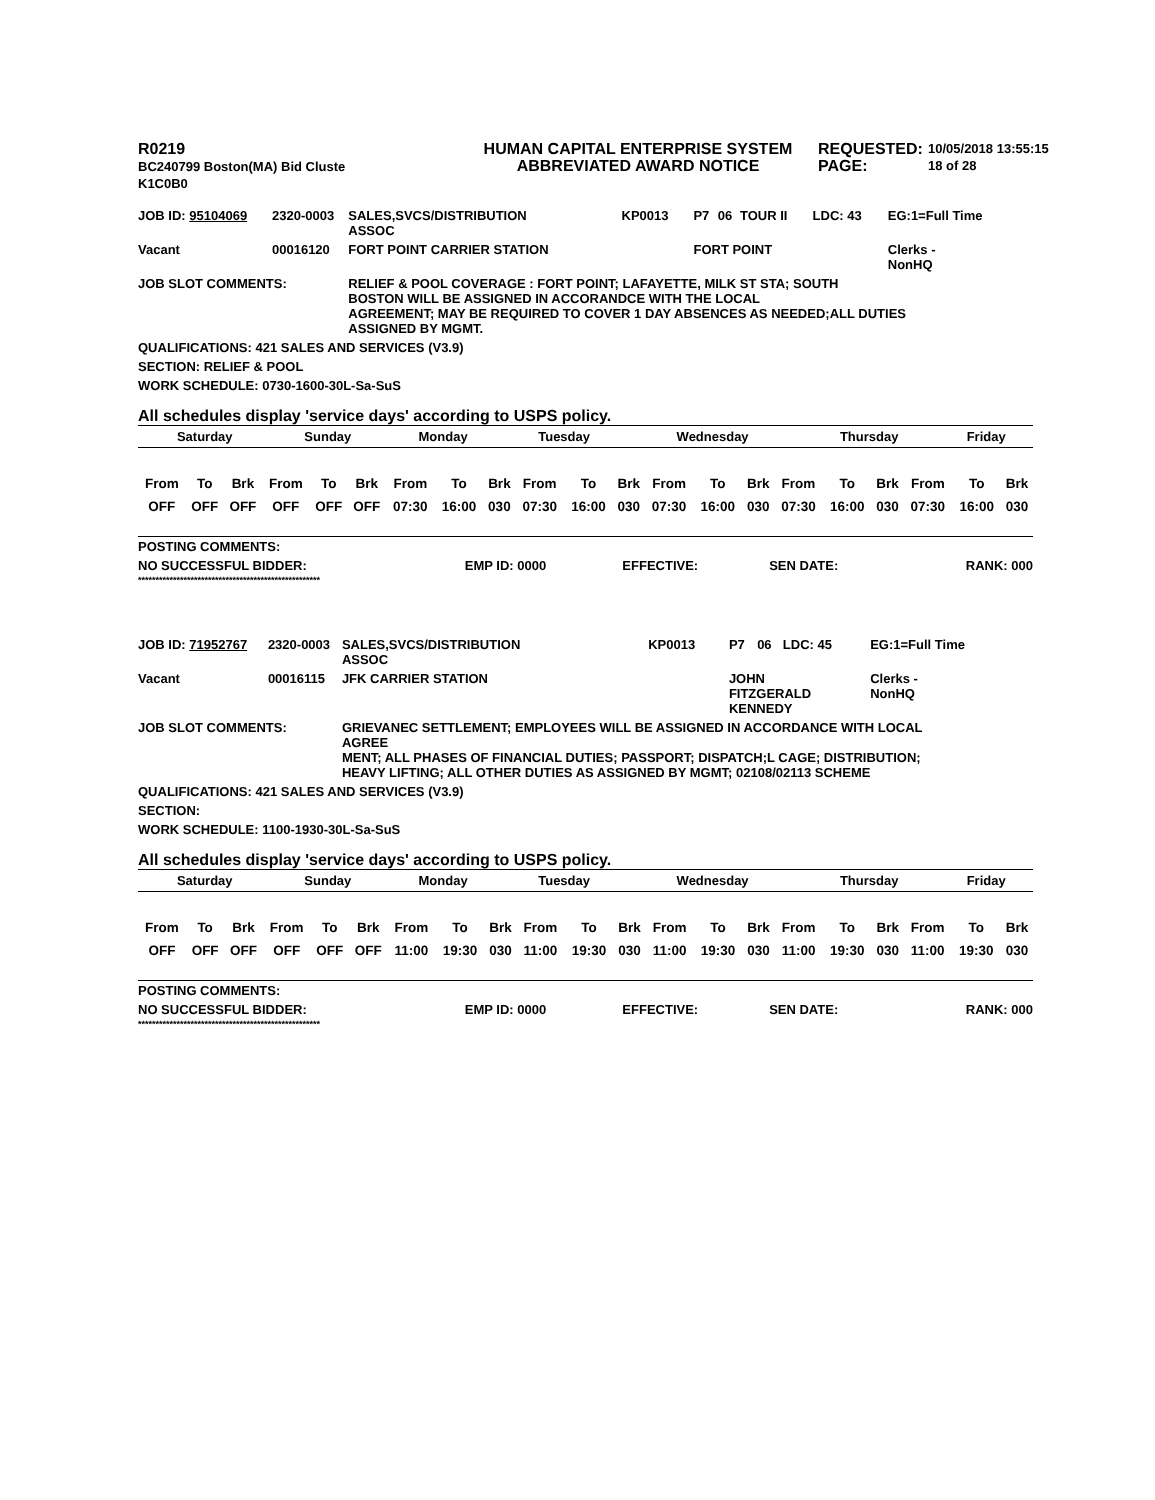R0219
BC240799 Boston(MA) Bid Cluste
K1C0B0
HUMAN CAPITAL ENTERPRISE SYSTEM
ABBREVIATED AWARD NOTICE
REQUESTED:
PAGE:
10/05/2018 13:55:15
18 of 28
| JOB ID: 95104069 | 2320-0003 | SALES,SVCS/DISTRIBUTION ASSOC | KP0013 | P7 | 06 | TOUR II | LDC: 43 | EG:1=Full Time |
| Vacant | 00016120 | FORT POINT CARRIER STATION | | FORT POINT | | | | Clerks - NonHQ |
| JOB SLOT COMMENTS: | | RELIEF & POOL COVERAGE : FORT POINT; LAFAYETTE, MILK ST STA; SOUTH BOSTON WILL BE ASSIGNED IN ACCORANDCE WITH THE LOCAL AGREEMENT; MAY BE REQUIRED TO COVER 1 DAY ABSENCES AS NEEDED;ALL DUTIES ASSIGNED BY MGMT. | | | | | | |
| QUALIFICATIONS: 421 SALES AND SERVICES (V3.9) | | | | | | | | |
| SECTION: RELIEF & POOL | | | | | | | | |
| WORK SCHEDULE: 0730-1600-30L-Sa-SuS | | | | | | | | |
All schedules display 'service days' according to USPS policy.
| Saturday | Sunday | Monday | Tuesday | Wednesday | Thursday | Friday |
| From | To | Brk | From | To | Brk | From | To | Brk | From | To | Brk | From | To | Brk | From | To | Brk | From | To | Brk |
| OFF | OFF | OFF | OFF | OFF | OFF | 07:30 | 16:00 | 030 | 07:30 | 16:00 | 030 | 07:30 | 16:00 | 030 | 07:30 | 16:00 | 030 | 07:30 | 16:00 | 030 |
| POSTING COMMENTS: | | | | |
| NO SUCCESSFUL BIDDER: | EMP ID: 0000 | EFFECTIVE: | SEN DATE: | RANK: 000 |
****************************************************
| JOB ID: 71952767 | 2320-0003 | SALES,SVCS/DISTRIBUTION ASSOC | KP0013 | P7 | 06 | | LDC: 45 | EG:1=Full Time |
| Vacant | 00016115 | JFK CARRIER STATION | | JOHN FITZGERALD KENNEDY | | | | Clerks - NonHQ |
| JOB SLOT COMMENTS: | | GRIEVANEC SETTLEMENT; EMPLOYEES WILL BE ASSIGNED IN ACCORDANCE WITH LOCAL AGREE MENT; ALL PHASES OF FINANCIAL DUTIES; PASSPORT; DISPATCH;L CAGE; DISTRIBUTION; HEAVY LIFTING; ALL OTHER DUTIES AS ASSIGNED BY MGMT; 02108/02113 SCHEME | | | | | | |
| QUALIFICATIONS: 421 SALES AND SERVICES (V3.9) | | | | | | | | |
| SECTION: | | | | | | | | |
| WORK SCHEDULE: 1100-1930-30L-Sa-SuS | | | | | | | | |
All schedules display 'service days' according to USPS policy.
| Saturday | Sunday | Monday | Tuesday | Wednesday | Thursday | Friday |
| From | To | Brk | From | To | Brk | From | To | Brk | From | To | Brk | From | To | Brk | From | To | Brk | From | To | Brk |
| OFF | OFF | OFF | OFF | OFF | OFF | 11:00 | 19:30 | 030 | 11:00 | 19:30 | 030 | 11:00 | 19:30 | 030 | 11:00 | 19:30 | 030 | 11:00 | 19:30 | 030 |
| POSTING COMMENTS: | | | | |
| NO SUCCESSFUL BIDDER: | EMP ID: 0000 | EFFECTIVE: | SEN DATE: | RANK: 000 |
****************************************************